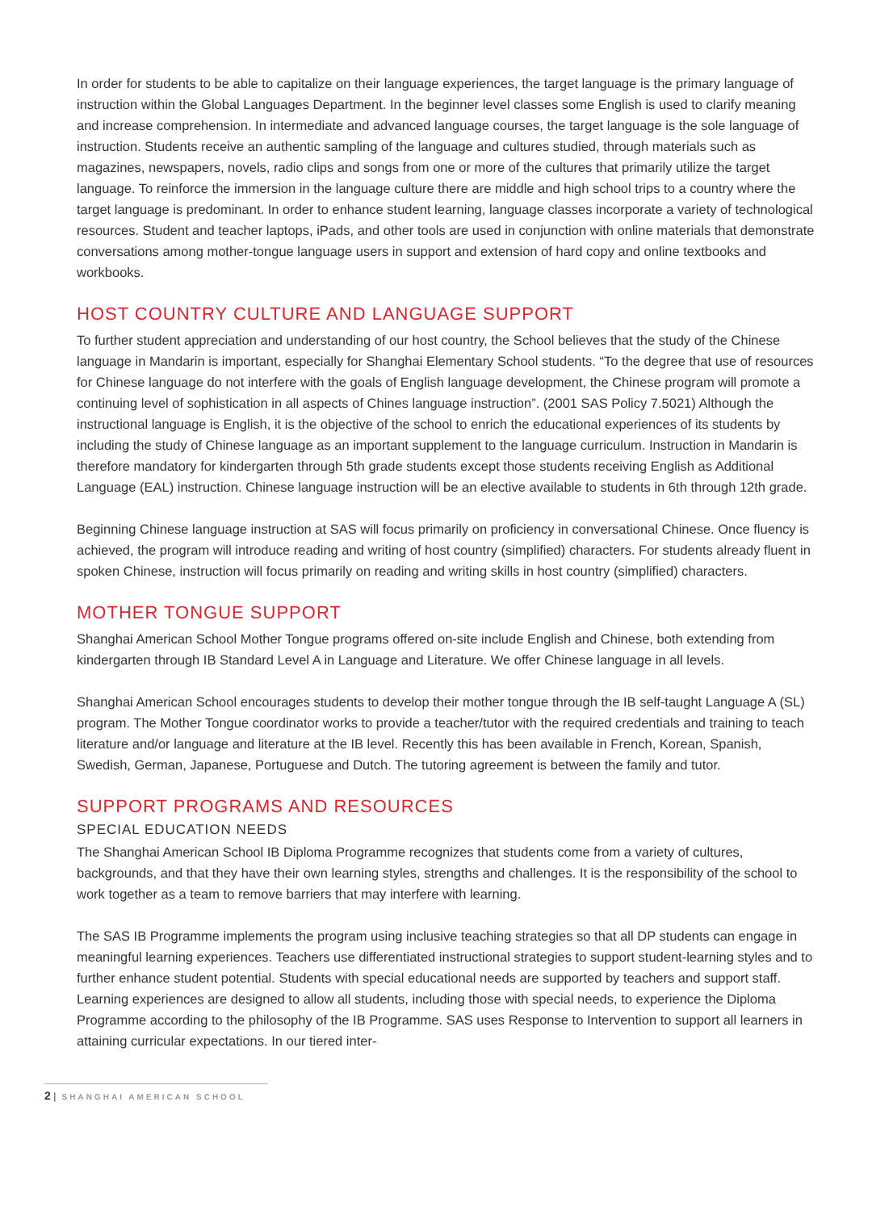In order for students to be able to capitalize on their language experiences, the target language is the primary language of instruction within the Global Languages Department. In the beginner level classes some English is used to clarify meaning and increase comprehension. In intermediate and advanced language courses, the target language is the sole language of instruction. Students receive an authentic sampling of the language and cultures studied, through materials such as magazines, newspapers, novels, radio clips and songs from one or more of the cultures that primarily utilize the target language. To reinforce the immersion in the language culture there are middle and high school trips to a country where the target language is predominant. In order to enhance student learning, language classes incorporate a variety of technological resources. Student and teacher laptops, iPads, and other tools are used in conjunction with online materials that demonstrate conversations among mother-tongue language users in support and extension of hard copy and online textbooks and workbooks.
HOST COUNTRY CULTURE AND LANGUAGE SUPPORT
To further student appreciation and understanding of our host country, the School believes that the study of the Chinese language in Mandarin is important, especially for Shanghai Elementary School students. “To the degree that use of resources for Chinese language do not interfere with the goals of English language development, the Chinese program will promote a continuing level of sophistication in all aspects of Chines language instruction”. (2001 SAS Policy 7.5021) Although the instructional language is English, it is the objective of the school to enrich the educational experiences of its students by including the study of Chinese language as an important supplement to the language curriculum. Instruction in Mandarin is therefore mandatory for kindergarten through 5th grade students except those students receiving English as Additional Language (EAL) instruction. Chinese language instruction will be an elective available to students in 6th through 12th grade.
Beginning Chinese language instruction at SAS will focus primarily on proficiency in conversational Chinese. Once fluency is achieved, the program will introduce reading and writing of host country (simplified) characters. For students already fluent in spoken Chinese, instruction will focus primarily on reading and writing skills in host country (simplified) characters.
MOTHER TONGUE SUPPORT
Shanghai American School Mother Tongue programs offered on-site include English and Chinese, both extending from kindergarten through IB Standard Level A in Language and Literature. We offer Chinese language in all levels.
Shanghai American School encourages students to develop their mother tongue through the IB self-taught Language A (SL) program. The Mother Tongue coordinator works to provide a teacher/tutor with the required credentials and training to teach literature and/or language and literature at the IB level. Recently this has been available in French, Korean, Spanish, Swedish, German, Japanese, Portuguese and Dutch. The tutoring agreement is between the family and tutor.
SUPPORT PROGRAMS AND RESOURCES
SPECIAL EDUCATION NEEDS
The Shanghai American School IB Diploma Programme recognizes that students come from a variety of cultures, backgrounds, and that they have their own learning styles, strengths and challenges. It is the responsibility of the school to work together as a team to remove barriers that may interfere with learning.
The SAS IB Programme implements the program using inclusive teaching strategies so that all DP students can engage in meaningful learning experiences. Teachers use differentiated instructional strategies to support student-learning styles and to further enhance student potential. Students with special educational needs are supported by teachers and support staff. Learning experiences are designed to allow all students, including those with special needs, to experience the Diploma Programme according to the philosophy of the IB Programme. SAS uses Response to Intervention to support all learners in attaining curricular expectations. In our tiered inter-
2 | SHANGHAI AMERICAN SCHOOL